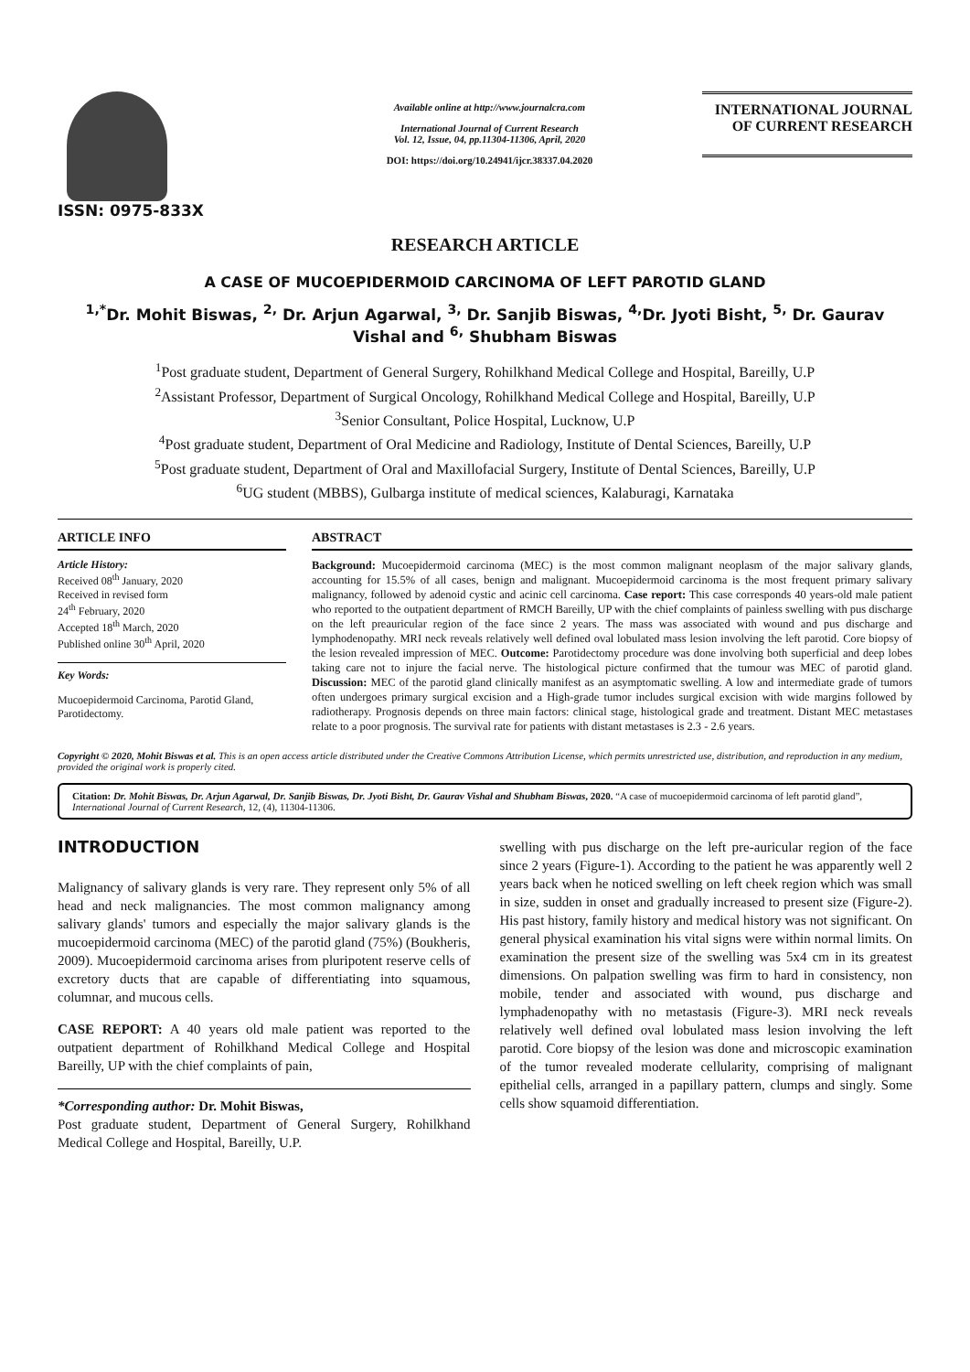ISSN: 0975-833X
Available online at http://www.journalcra.com
International Journal of Current Research
Vol. 12, Issue, 04, pp.11304-11306, April, 2020
DOI: https://doi.org/10.24941/ijcr.38337.04.2020
INTERNATIONAL JOURNAL
OF CURRENT RESEARCH
RESEARCH ARTICLE
A CASE OF MUCOEPIDERMOID CARCINOMA OF LEFT PAROTID GLAND
<sup>1,*</sup>Dr. Mohit Biswas, <sup>2,</sup> Dr. Arjun Agarwal, <sup>3,</sup> Dr. Sanjib Biswas, <sup>4,</sup>Dr. Jyoti Bisht, <sup>5,</sup> Dr. Gaurav Vishal and <sup>6,</sup> Shubham Biswas
<sup>1</sup> Post graduate student, Department of General Surgery, Rohilkhand Medical College and Hospital, Bareilly, U.P
<sup>2</sup> Assistant Professor, Department of Surgical Oncology, Rohilkhand Medical College and Hospital, Bareilly, U.P
<sup>3</sup> Senior Consultant, Police Hospital, Lucknow, U.P
<sup>4</sup> Post graduate student, Department of Oral Medicine and Radiology, Institute of Dental Sciences, Bareilly, U.P
<sup>5</sup> Post graduate student, Department of Oral and Maxillofacial Surgery, Institute of Dental Sciences, Bareilly, U.P
<sup>6</sup> UG student (MBBS), Gulbarga institute of medical sciences, Kalaburagi, Karnataka
ARTICLE INFO
Article History:
Received 08<sup>th</sup> January, 2020
Received in revised form
24<sup>th</sup> February, 2020
Accepted 18<sup>th</sup> March, 2020
Published online 30<sup>th</sup> April, 2020
Key Words:
Mucoepidermoid Carcinoma, Parotid Gland, Parotidectomy.
ABSTRACT
Background: Mucoepidermoid carcinoma (MEC) is the most common malignant neoplasm of the major salivary glands, accounting for 15.5% of all cases, benign and malignant. Mucoepidermoid carcinoma is the most frequent primary salivary malignancy, followed by adenoid cystic and acinic cell carcinoma. Case report: This case corresponds 40 years-old male patient who reported to the outpatient department of RMCH Bareilly, UP with the chief complaints of painless swelling with pus discharge on the left preauricular region of the face since 2 years. The mass was associated with wound and pus discharge and lymphodenopathy. MRI neck reveals relatively well defined oval lobulated mass lesion involving the left parotid. Core biopsy of the lesion revealed impression of MEC. Outcome: Parotidectomy procedure was done involving both superficial and deep lobes taking care not to injure the facial nerve. The histological picture confirmed that the tumour was MEC of parotid gland. Discussion: MEC of the parotid gland clinically manifest as an asymptomatic swelling. A low and intermediate grade of tumors often undergoes primary surgical excision and a High-grade tumor includes surgical excision with wide margins followed by radiotherapy. Prognosis depends on three main factors: clinical stage, histological grade and treatment. Distant MEC metastases relate to a poor prognosis. The survival rate for patients with distant metastases is 2.3 - 2.6 years.
Copyright © 2020, Mohit Biswas et al. This is an open access article distributed under the Creative Commons Attribution License, which permits unrestricted use, distribution, and reproduction in any medium, provided the original work is properly cited.
Citation: Dr. Mohit Biswas, Dr. Arjun Agarwal, Dr. Sanjib Biswas, Dr. Jyoti Bisht, Dr. Gaurav Vishal and Shubham Biswas, 2020. “A case of mucoepidermoid carcinoma of left parotid gland”, International Journal of Current Research, 12, (4), 11304-11306.
INTRODUCTION
Malignancy of salivary glands is very rare. They represent only 5% of all head and neck malignancies. The most common malignancy among salivary glands' tumors and especially the major salivary glands is the mucoepidermoid carcinoma (MEC) of the parotid gland (75%) (Boukheris, 2009). Mucoepidermoid carcinoma arises from pluripotent reserve cells of excretory ducts that are capable of differentiating into squamous, columnar, and mucous cells.
CASE REPORT: A 40 years old male patient was reported to the outpatient department of Rohilkhand Medical College and Hospital Bareilly, UP with the chief complaints of pain,
*Corresponding author: Dr. Mohit Biswas,
Post graduate student, Department of General Surgery, Rohilkhand Medical College and Hospital, Bareilly, U.P.
swelling with pus discharge on the left pre-auricular region of the face since 2 years (Figure-1). According to the patient he was apparently well 2 years back when he noticed swelling on left cheek region which was small in size, sudden in onset and gradually increased to present size (Figure-2). His past history, family history and medical history was not significant. On general physical examination his vital signs were within normal limits. On examination the present size of the swelling was 5x4 cm in its greatest dimensions. On palpation swelling was firm to hard in consistency, non mobile, tender and associated with wound, pus discharge and lymphadenopathy with no metastasis (Figure-3). MRI neck reveals relatively well defined oval lobulated mass lesion involving the left parotid. Core biopsy of the lesion was done and microscopic examination of the tumor revealed moderate cellularity, comprising of malignant epithelial cells, arranged in a papillary pattern, clumps and singly. Some cells show squamoid differentiation.